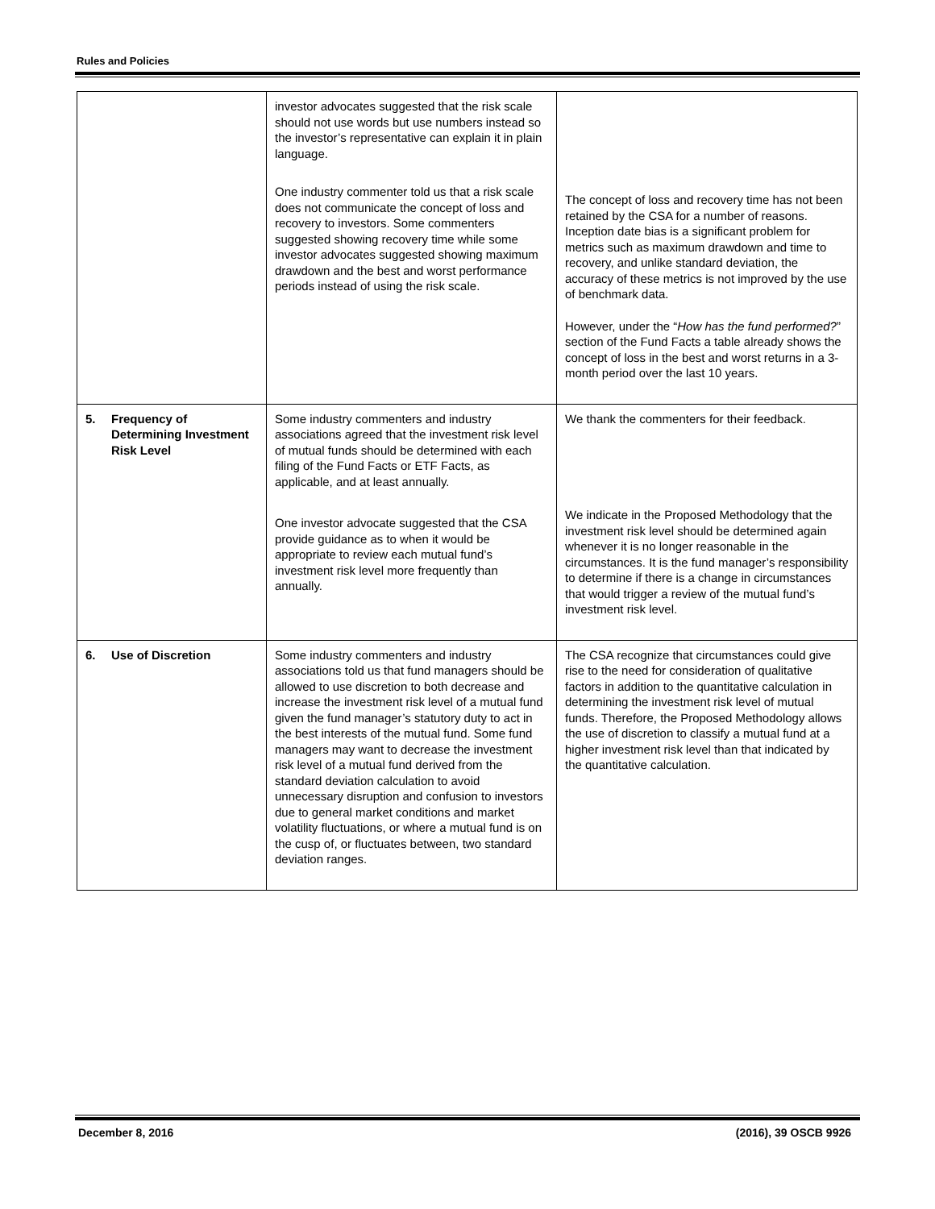Rules and Policies
| | investor advocates suggested that the risk scale should not use words but use numbers instead so the investor’s representative can explain it in plain language. One industry commenter told us that a risk scale does not communicate the concept of loss and recovery to investors. Some commenters suggested showing recovery time while some investor advocates suggested showing maximum drawdown and the best and worst performance periods instead of using the risk scale. | The concept of loss and recovery time has not been retained by the CSA for a number of reasons. Inception date bias is a significant problem for metrics such as maximum drawdown and time to recovery, and unlike standard deviation, the accuracy of these metrics is not improved by the use of benchmark data. However, under the “ How has the fund performed? ” section of the Fund Facts a table already shows the concept of loss in the best and worst returns in a 3-month period over the last 10 years. |
| 5. Frequency of Determining Investment Risk Level | Some industry commenters and industry associations agreed that the investment risk level of mutual funds should be determined with each filing of the Fund Facts or ETF Facts, as applicable, and at least annually. One investor advocate suggested that the CSA provide guidance as to when it would be appropriate to review each mutual fund’s investment risk level more frequently than annually. | We thank the commenters for their feedback. We indicate in the Proposed Methodology that the investment risk level should be determined again whenever it is no longer reasonable in the circumstances. It is the fund manager’s responsibility to determine if there is a change in circumstances that would trigger a review of the mutual fund’s investment risk level. |
| 6. Use of Discretion | Some industry commenters and industry associations told us that fund managers should be allowed to use discretion to both decrease and increase the investment risk level of a mutual fund given the fund manager’s statutory duty to act in the best interests of the mutual fund. Some fund managers may want to decrease the investment risk level of a mutual fund derived from the standard deviation calculation to avoid unnecessary disruption and confusion to investors due to general market conditions and market volatility fluctuations, or where a mutual fund is on the cusp of, or fluctuates between, two standard deviation ranges. | The CSA recognize that circumstances could give rise to the need for consideration of qualitative factors in addition to the quantitative calculation in determining the investment risk level of mutual funds. Therefore, the Proposed Methodology allows the use of discretion to classify a mutual fund at a higher investment risk level than that indicated by the quantitative calculation. |
December 8, 2016 (2016), 39 OSCB 9926